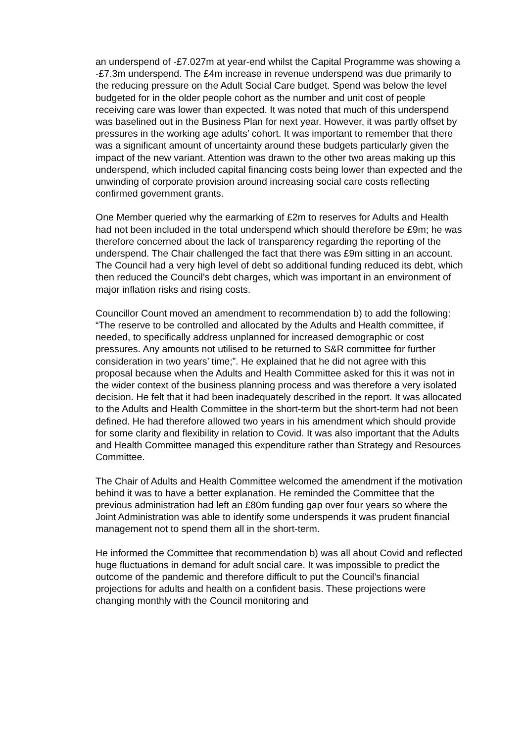an underspend of -£7.027m at year-end whilst the Capital Programme was showing a -£7.3m underspend. The £4m increase in revenue underspend was due primarily to the reducing pressure on the Adult Social Care budget. Spend was below the level budgeted for in the older people cohort as the number and unit cost of people receiving care was lower than expected. It was noted that much of this underspend was baselined out in the Business Plan for next year. However, it was partly offset by pressures in the working age adults’ cohort. It was important to remember that there was a significant amount of uncertainty around these budgets particularly given the impact of the new variant. Attention was drawn to the other two areas making up this underspend, which included capital financing costs being lower than expected and the unwinding of corporate provision around increasing social care costs reflecting confirmed government grants.
One Member queried why the earmarking of £2m to reserves for Adults and Health had not been included in the total underspend which should therefore be £9m; he was therefore concerned about the lack of transparency regarding the reporting of the underspend. The Chair challenged the fact that there was £9m sitting in an account. The Council had a very high level of debt so additional funding reduced its debt, which then reduced the Council’s debt charges, which was important in an environment of major inflation risks and rising costs.
Councillor Count moved an amendment to recommendation b) to add the following: “The reserve to be controlled and allocated by the Adults and Health committee, if needed, to specifically address unplanned for increased demographic or cost pressures. Any amounts not utilised to be returned to S&R committee for further consideration in two years’ time;”. He explained that he did not agree with this proposal because when the Adults and Health Committee asked for this it was not in the wider context of the business planning process and was therefore a very isolated decision. He felt that it had been inadequately described in the report. It was allocated to the Adults and Health Committee in the short-term but the short-term had not been defined. He had therefore allowed two years in his amendment which should provide for some clarity and flexibility in relation to Covid. It was also important that the Adults and Health Committee managed this expenditure rather than Strategy and Resources Committee.
The Chair of Adults and Health Committee welcomed the amendment if the motivation behind it was to have a better explanation. He reminded the Committee that the previous administration had left an £80m funding gap over four years so where the Joint Administration was able to identify some underspends it was prudent financial management not to spend them all in the short-term.
He informed the Committee that recommendation b) was all about Covid and reflected huge fluctuations in demand for adult social care. It was impossible to predict the outcome of the pandemic and therefore difficult to put the Council’s financial projections for adults and health on a confident basis. These projections were changing monthly with the Council monitoring and